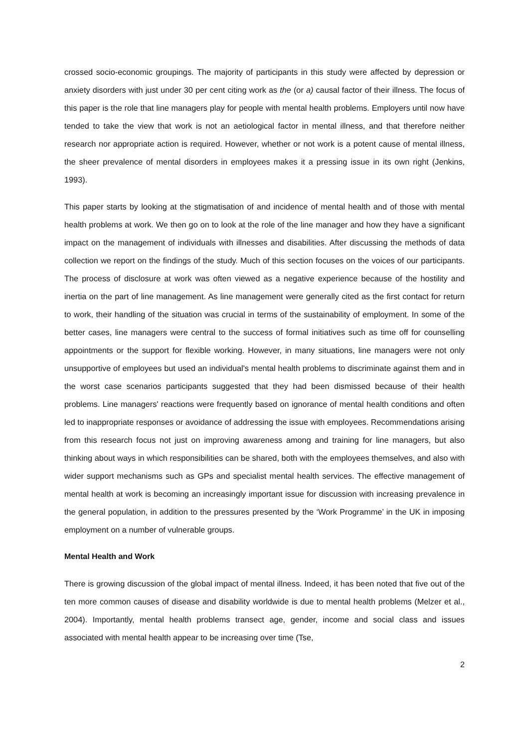crossed socio-economic groupings. The majority of participants in this study were affected by depression or anxiety disorders with just under 30 per cent citing work as the (or a) causal factor of their illness. The focus of this paper is the role that line managers play for people with mental health problems. Employers until now have tended to take the view that work is not an aetiological factor in mental illness, and that therefore neither research nor appropriate action is required. However, whether or not work is a potent cause of mental illness, the sheer prevalence of mental disorders in employees makes it a pressing issue in its own right (Jenkins, 1993).
This paper starts by looking at the stigmatisation of and incidence of mental health and of those with mental health problems at work. We then go on to look at the role of the line manager and how they have a significant impact on the management of individuals with illnesses and disabilities. After discussing the methods of data collection we report on the findings of the study. Much of this section focuses on the voices of our participants. The process of disclosure at work was often viewed as a negative experience because of the hostility and inertia on the part of line management. As line management were generally cited as the first contact for return to work, their handling of the situation was crucial in terms of the sustainability of employment. In some of the better cases, line managers were central to the success of formal initiatives such as time off for counselling appointments or the support for flexible working. However, in many situations, line managers were not only unsupportive of employees but used an individual's mental health problems to discriminate against them and in the worst case scenarios participants suggested that they had been dismissed because of their health problems. Line managers' reactions were frequently based on ignorance of mental health conditions and often led to inappropriate responses or avoidance of addressing the issue with employees. Recommendations arising from this research focus not just on improving awareness among and training for line managers, but also thinking about ways in which responsibilities can be shared, both with the employees themselves, and also with wider support mechanisms such as GPs and specialist mental health services. The effective management of mental health at work is becoming an increasingly important issue for discussion with increasing prevalence in the general population, in addition to the pressures presented by the ‘Work Programme’ in the UK in imposing employment on a number of vulnerable groups.
Mental Health and Work
There is growing discussion of the global impact of mental illness. Indeed, it has been noted that five out of the ten more common causes of disease and disability worldwide is due to mental health problems (Melzer et al., 2004). Importantly, mental health problems transect age, gender, income and social class and issues associated with mental health appear to be increasing over time (Tse,
2